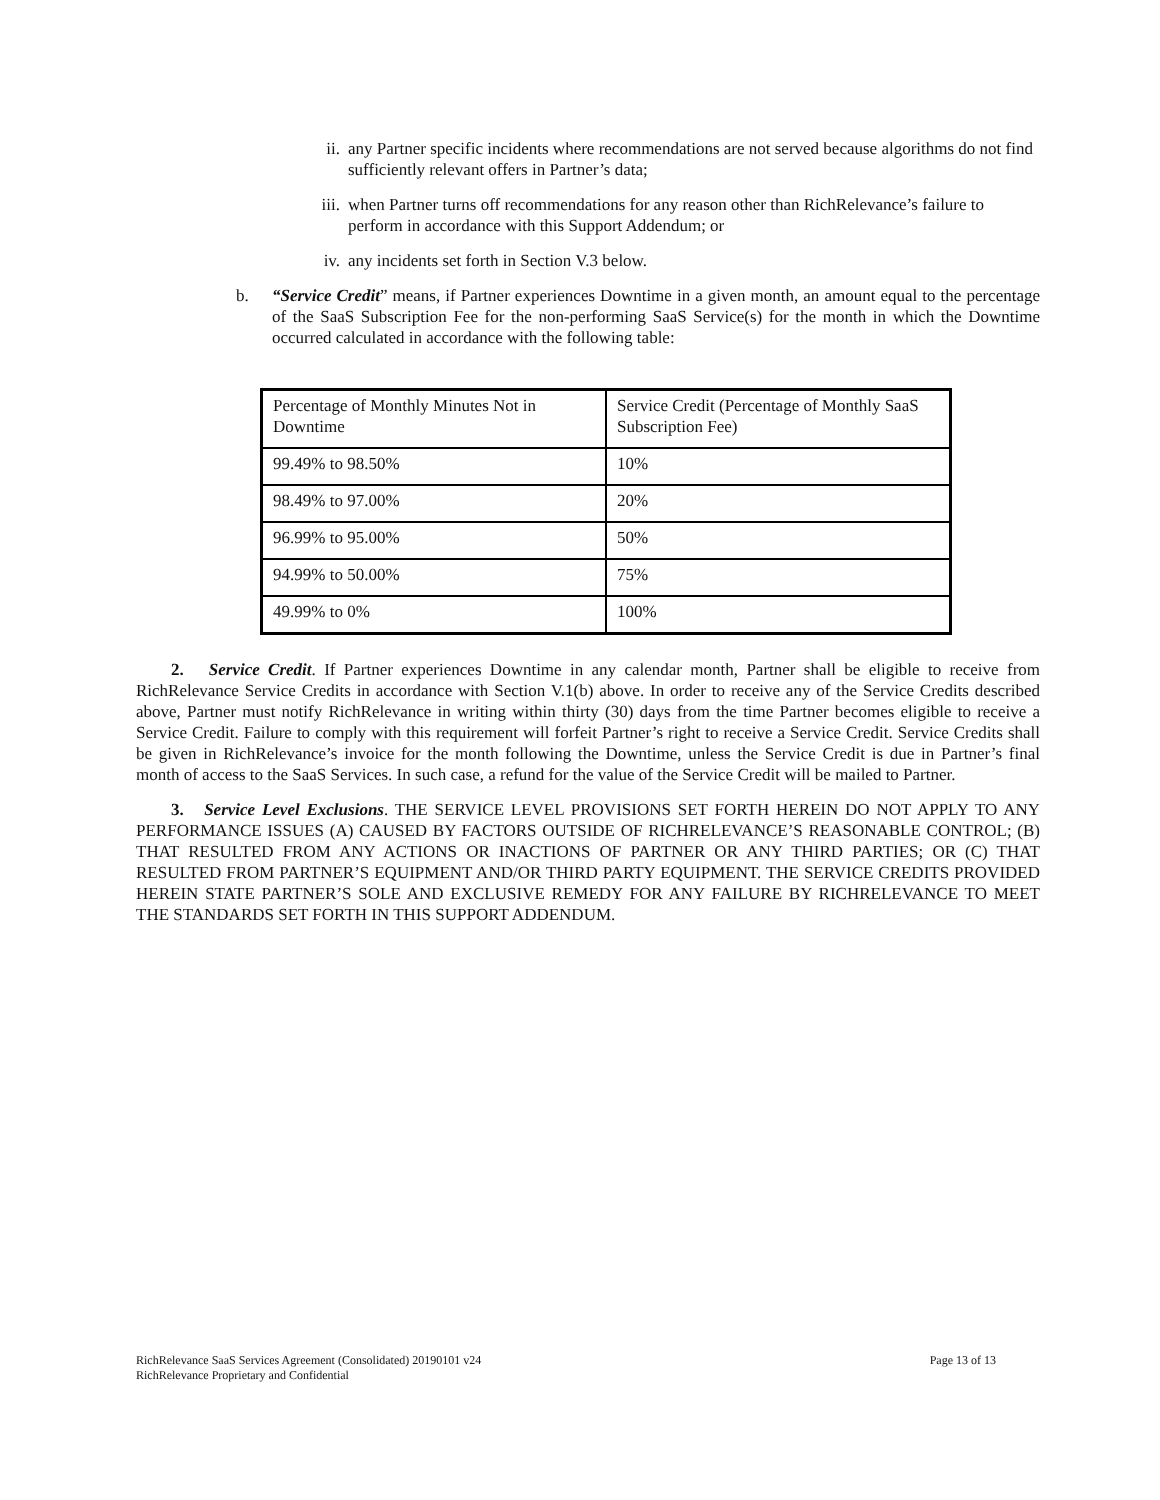ii. any Partner specific incidents where recommendations are not served because algorithms do not find sufficiently relevant offers in Partner’s data;
iii. when Partner turns off recommendations for any reason other than RichRelevance’s failure to perform in accordance with this Support Addendum; or
iv. any incidents set forth in Section V.3 below.
b. “Service Credit” means, if Partner experiences Downtime in a given month, an amount equal to the percentage of the SaaS Subscription Fee for the non-performing SaaS Service(s) for the month in which the Downtime occurred calculated in accordance with the following table:
| Percentage of Monthly Minutes Not in Downtime | Service Credit (Percentage of Monthly SaaS Subscription Fee) |
| 99.49% to 98.50% | 10% |
| 98.49% to 97.00% | 20% |
| 96.99% to 95.00% | 50% |
| 94.99% to 50.00% | 75% |
| 49.99% to 0% | 100% |
2. Service Credit. If Partner experiences Downtime in any calendar month, Partner shall be eligible to receive from RichRelevance Service Credits in accordance with Section V.1(b) above. In order to receive any of the Service Credits described above, Partner must notify RichRelevance in writing within thirty (30) days from the time Partner becomes eligible to receive a Service Credit. Failure to comply with this requirement will forfeit Partner’s right to receive a Service Credit. Service Credits shall be given in RichRelevance’s invoice for the month following the Downtime, unless the Service Credit is due in Partner’s final month of access to the SaaS Services. In such case, a refund for the value of the Service Credit will be mailed to Partner.
3. Service Level Exclusions. THE SERVICE LEVEL PROVISIONS SET FORTH HEREIN DO NOT APPLY TO ANY PERFORMANCE ISSUES (A) CAUSED BY FACTORS OUTSIDE OF RICHRELEVANCE’S REASONABLE CONTROL; (B) THAT RESULTED FROM ANY ACTIONS OR INACTIONS OF PARTNER OR ANY THIRD PARTIES; OR (C) THAT RESULTED FROM PARTNER’S EQUIPMENT AND/OR THIRD PARTY EQUIPMENT. THE SERVICE CREDITS PROVIDED HEREIN STATE PARTNER’S SOLE AND EXCLUSIVE REMEDY FOR ANY FAILURE BY RICHRELEVANCE TO MEET THE STANDARDS SET FORTH IN THIS SUPPORT ADDENDUM.
RichRelevance SaaS Services Agreement (Consolidated) 20190101 v24
RichRelevance Proprietary and Confidential
Page 13 of 13